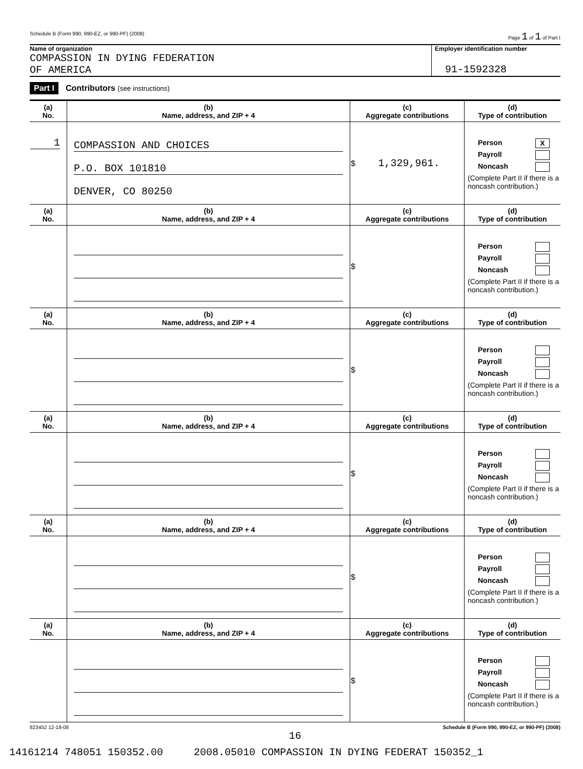Schedule B (Form 990, 990-EZ, or 990-PF) (2008) Page 1 of 1 of Part I
Name of organization
COMPASSION IN DYING FEDERATION
OF AMERICA
Employer identification number
91-1592328
Part I Contributors (see instructions)
| (a) No. | (b) Name, address, and ZIP + 4 | (c) Aggregate contributions | (d) Type of contribution |
| --- | --- | --- | --- |
| 1 | COMPASSION AND CHOICES P.O. BOX 101810 DENVER, CO 80250 | $ 1,329,961. | Person X Payroll Noncash (Complete Part II if there is a noncash contribution.) |
| (a) No. | (b) Name, address, and ZIP + 4 | (c) Aggregate contributions | (d) Type of contribution |
| | | $ | Person Payroll Noncash (Complete Part II if there is a noncash contribution.) |
| (a) No. | (b) Name, address, and ZIP + 4 | (c) Aggregate contributions | (d) Type of contribution |
| | | $ | Person Payroll Noncash (Complete Part II if there is a noncash contribution.) |
| (a) No. | (b) Name, address, and ZIP + 4 | (c) Aggregate contributions | (d) Type of contribution |
| | | $ | Person Payroll Noncash (Complete Part II if there is a noncash contribution.) |
| (a) No. | (b) Name, address, and ZIP + 4 | (c) Aggregate contributions | (d) Type of contribution |
| | | $ | Person Payroll Noncash (Complete Part II if there is a noncash contribution.) |
| (a) No. | (b) Name, address, and ZIP + 4 | (c) Aggregate contributions | (d) Type of contribution |
| | | $ | Person Payroll Noncash (Complete Part II if there is a noncash contribution.) |
823452 12-18-08 Schedule B (Form 990, 990-EZ, or 990-PF) (2008)
16
14161214 748051 150352.00 2008.05010 COMPASSION IN DYING FEDERAT 150352_1